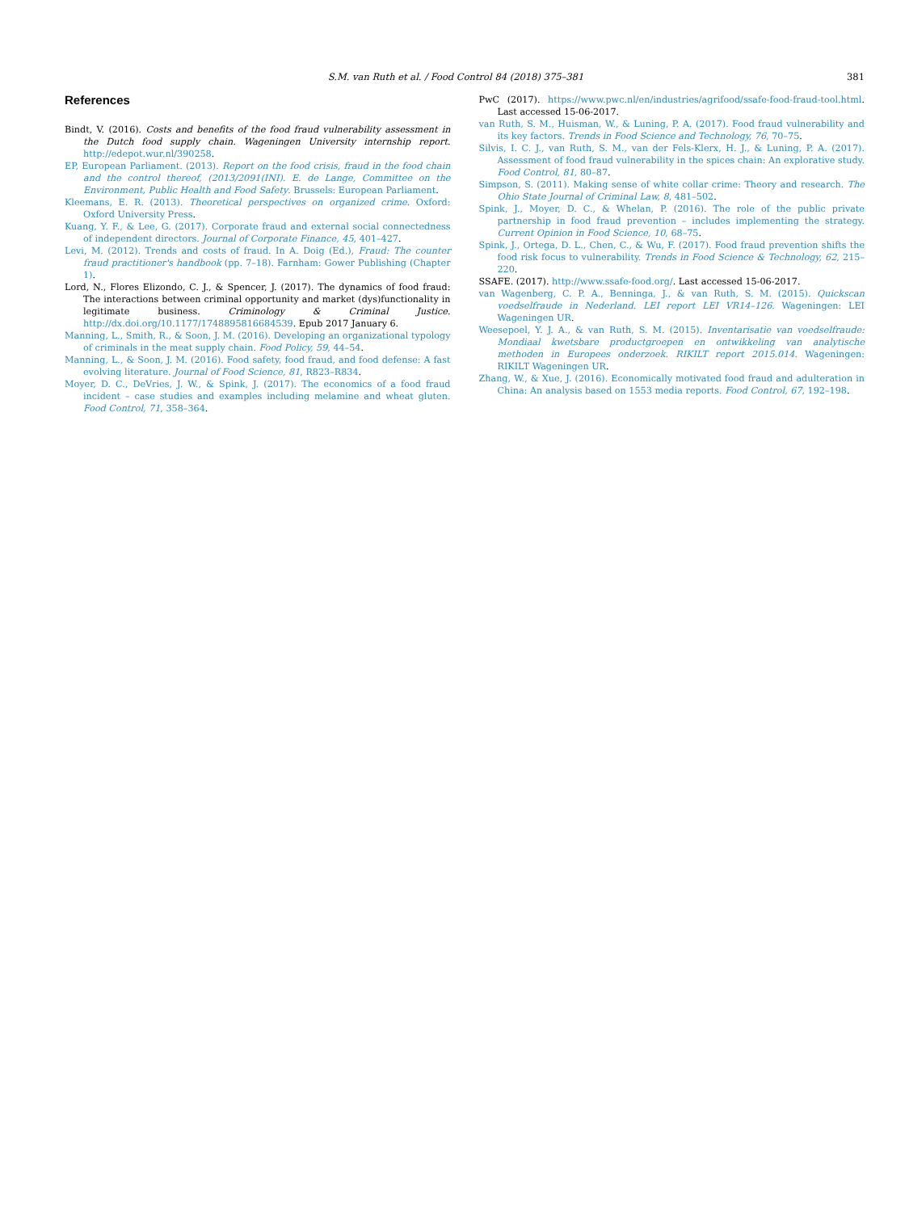S.M. van Ruth et al. / Food Control 84 (2018) 375–381 381
References
Bindt, V. (2016). Costs and benefits of the food fraud vulnerability assessment in the Dutch food supply chain. Wageningen University internship report. http://edepot.wur.nl/390258.
EP, European Parliament. (2013). Report on the food crisis, fraud in the food chain and the control thereof, (2013/2091(INI). E. de Lange, Committee on the Environment, Public Health and Food Safety. Brussels: European Parliament.
Kleemans, E. R. (2013). Theoretical perspectives on organized crime. Oxford: Oxford University Press.
Kuang, Y. F., & Lee, G. (2017). Corporate fraud and external social connectedness of independent directors. Journal of Corporate Finance, 45, 401–427.
Levi, M. (2012). Trends and costs of fraud. In A. Doig (Ed.), Fraud: The counter fraud practitioner's handbook (pp. 7–18). Farnham: Gower Publishing (Chapter 1).
Lord, N., Flores Elizondo, C. J., & Spencer, J. (2017). The dynamics of food fraud: The interactions between criminal opportunity and market (dys)functionality in legitimate business. Criminology & Criminal Justice. http://dx.doi.org/10.1177/1748895816684539. Epub 2017 January 6.
Manning, L., Smith, R., & Soon, J. M. (2016). Developing an organizational typology of criminals in the meat supply chain. Food Policy, 59, 44–54.
Manning, L., & Soon, J. M. (2016). Food safety, food fraud, and food defense: A fast evolving literature. Journal of Food Science, 81, R823–R834.
Moyer, D. C., DeVries, J. W., & Spink, J. (2017). The economics of a food fraud incident – case studies and examples including melamine and wheat gluten. Food Control, 71, 358–364.
PwC (2017). https://www.pwc.nl/en/industries/agrifood/ssafe-food-fraud-tool.html. Last accessed 15-06-2017.
van Ruth, S. M., Huisman, W., & Luning, P. A. (2017). Food fraud vulnerability and its key factors. Trends in Food Science and Technology, 76, 70–75.
Silvis, I. C. J., van Ruth, S. M., van der Fels-Klerx, H. J., & Luning, P. A. (2017). Assessment of food fraud vulnerability in the spices chain: An explorative study. Food Control, 81, 80–87.
Simpson, S. (2011). Making sense of white collar crime: Theory and research. The Ohio State Journal of Criminal Law, 8, 481–502.
Spink, J., Moyer, D. C., & Whelan, P. (2016). The role of the public private partnership in food fraud prevention – includes implementing the strategy. Current Opinion in Food Science, 10, 68–75.
Spink, J., Ortega, D. L., Chen, C., & Wu, F. (2017). Food fraud prevention shifts the food risk focus to vulnerability. Trends in Food Science & Technology, 62, 215–220.
SSAFE. (2017). http://www.ssafe-food.org/. Last accessed 15-06-2017.
van Wagenberg, C. P. A., Benninga, J., & van Ruth, S. M. (2015). Quickscan voedselfraude in Nederland. LEI report LEI VR14–126. Wageningen: LEI Wageningen UR.
Weesepoel, Y. J. A., & van Ruth, S. M. (2015). Inventarisatie van voedselfraude: Mondiaal kwetsbare productgroepen en ontwikkeling van analytische methoden in Europees onderzoek. RIKILT report 2015.014. Wageningen: RIKILT Wageningen UR.
Zhang, W., & Xue, J. (2016). Economically motivated food fraud and adulteration in China: An analysis based on 1553 media reports. Food Control, 67, 192–198.